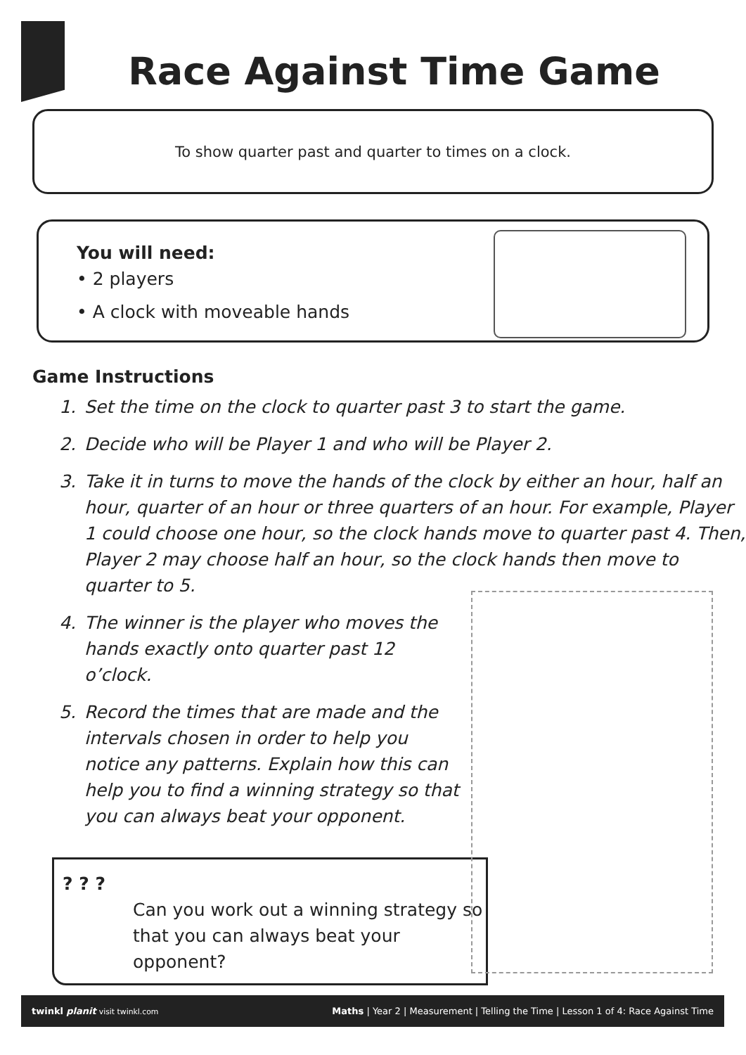Race Against Time Game
To show quarter past and quarter to times on a clock.
You will need:
• 2 players
• A clock with moveable hands
Game Instructions
1. Set the time on the clock to quarter past 3 to start the game.
2. Decide who will be Player 1 and who will be Player 2.
3. Take it in turns to move the hands of the clock by either an hour, half an hour, quarter of an hour or three quarters of an hour. For example, Player 1 could choose one hour, so the clock hands move to quarter past 4. Then, Player 2 may choose half an hour, so the clock hands then move to quarter to 5.
4. The winner is the player who moves the hands exactly onto quarter past 12 o’clock.
5. Record the times that are made and the intervals chosen in order to help you notice any patterns. Explain how this can help you to find a winning strategy so that you can always beat your opponent.
? ? ?
Can you work out a winning strategy so that you can always beat your opponent?
twinkl planit visit twinkl.com Maths | Year 2 | Measurement | Telling the Time | Lesson 1 of 4: Race Against Time